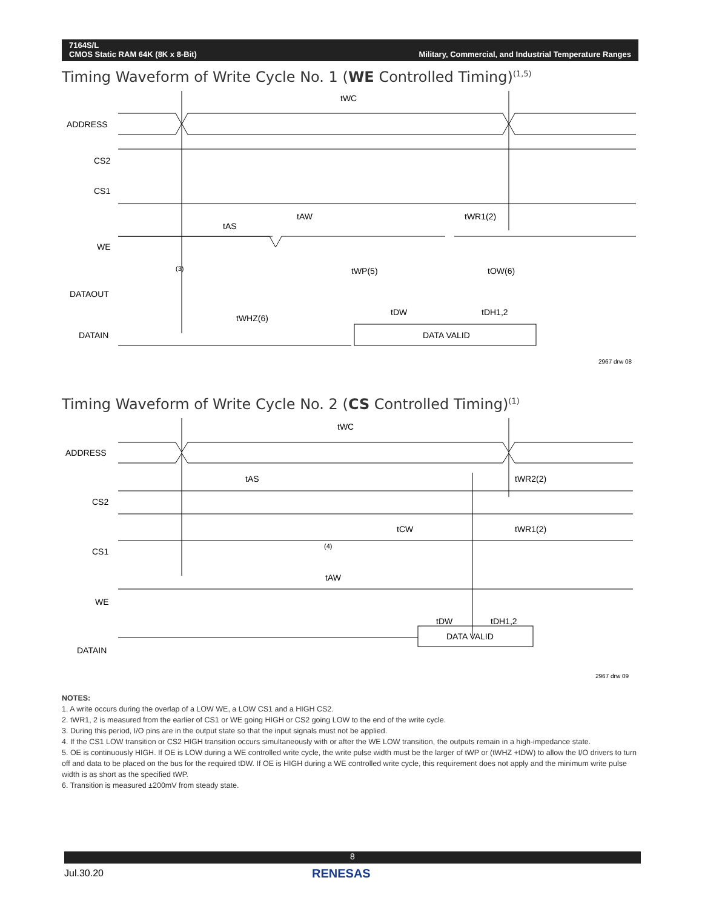7164S/L
CMOS Static RAM 64K (8K x 8-Bit)
Military, Commercial, and Industrial Temperature Ranges
Timing Waveform of Write Cycle No. 1 (WE Controlled Timing)<sup>(1,5)</sup>
ADDRESS
CS2
CS1
WE
DATAOUT
DATAIN
tWC
tAW
tAS
tWR1(2)
tWP(5)
tOW(6)
(3)
tWHZ(6)
tDW
tDH1,2
DATA VALID
2967 drw 08
Timing Waveform of Write Cycle No. 2 (CS Controlled Timing)<sup>(1)</sup>
ADDRESS
CS2
CS1
WE
DATAIN
tWC
tAS
tWR2(2)
tCW
tWR1(2)
tAW
tDW
tDH1,2
(4)
DATA VALID
2967 drw 09
NOTES:
1. A write occurs during the overlap of a LOW WE, a LOW CS1 and a HIGH CS2.
2. tWR1, 2 is measured from the earlier of CS1 or WE going HIGH or CS2 going LOW to the end of the write cycle.
3. During this period, I/O pins are in the output state so that the input signals must not be applied.
4. If the CS1 LOW transition or CS2 HIGH transition occurs simultaneously with or after the WE LOW transition, the outputs remain in a high-impedance state.
5. OE is continuously HIGH. If OE is LOW during a WE controlled write cycle, the write pulse width must be the larger of tWP or (tWHZ +tDW) to allow the I/O drivers to turn off and data to be placed on the bus for the required tDW. If OE is HIGH during a WE controlled write cycle, this requirement does not apply and the minimum write pulse width is as short as the specified tWP.
6. Transition is measured ±200mV from steady state.
8
Jul.30.20 RENESAS